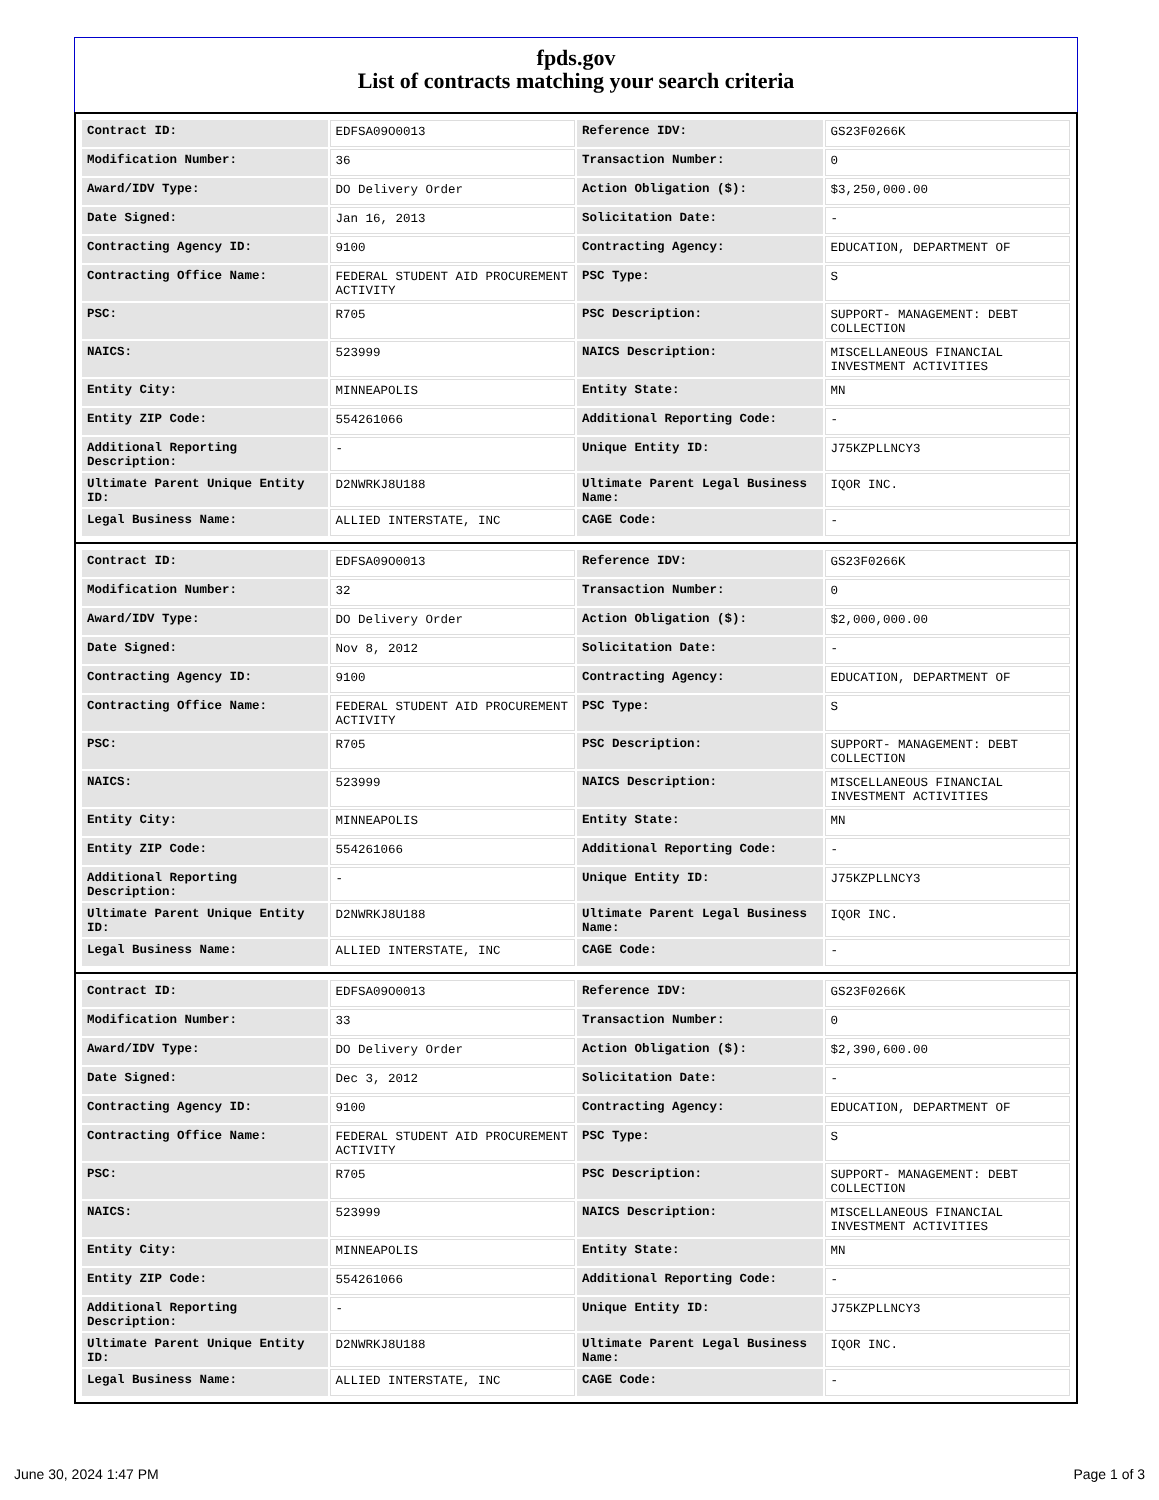fpds.gov
List of contracts matching your search criteria
| Contract ID: | EDFSA09O0013 | Reference IDV: | GS23F0266K |
| Modification Number: | 36 | Transaction Number: | 0 |
| Award/IDV Type: | DO Delivery Order | Action Obligation ($): | $3,250,000.00 |
| Date Signed: | Jan 16, 2013 | Solicitation Date: | - |
| Contracting Agency ID: | 9100 | Contracting Agency: | EDUCATION, DEPARTMENT OF |
| Contracting Office Name: | FEDERAL STUDENT AID PROCUREMENT ACTIVITY | PSC Type: | S |
| PSC: | R705 | PSC Description: | SUPPORT- MANAGEMENT: DEBT COLLECTION |
| NAICS: | 523999 | NAICS Description: | MISCELLANEOUS FINANCIAL INVESTMENT ACTIVITIES |
| Entity City: | MINNEAPOLIS | Entity State: | MN |
| Entity ZIP Code: | 554261066 | Additional Reporting Code: | - |
| Additional Reporting Description: | - | Unique Entity ID: | J75KZPLLNCY3 |
| Ultimate Parent Unique Entity ID: | D2NWRKJ8U188 | Ultimate Parent Legal Business Name: | IQOR INC. |
| Legal Business Name: | ALLIED INTERSTATE, INC | CAGE Code: | - |
| Contract ID: | EDFSA09O0013 | Reference IDV: | GS23F0266K |
| Modification Number: | 32 | Transaction Number: | 0 |
| Award/IDV Type: | DO Delivery Order | Action Obligation ($): | $2,000,000.00 |
| Date Signed: | Nov 8, 2012 | Solicitation Date: | - |
| Contracting Agency ID: | 9100 | Contracting Agency: | EDUCATION, DEPARTMENT OF |
| Contracting Office Name: | FEDERAL STUDENT AID PROCUREMENT ACTIVITY | PSC Type: | S |
| PSC: | R705 | PSC Description: | SUPPORT- MANAGEMENT: DEBT COLLECTION |
| NAICS: | 523999 | NAICS Description: | MISCELLANEOUS FINANCIAL INVESTMENT ACTIVITIES |
| Entity City: | MINNEAPOLIS | Entity State: | MN |
| Entity ZIP Code: | 554261066 | Additional Reporting Code: | - |
| Additional Reporting Description: | - | Unique Entity ID: | J75KZPLLNCY3 |
| Ultimate Parent Unique Entity ID: | D2NWRKJ8U188 | Ultimate Parent Legal Business Name: | IQOR INC. |
| Legal Business Name: | ALLIED INTERSTATE, INC | CAGE Code: | - |
| Contract ID: | EDFSA09O0013 | Reference IDV: | GS23F0266K |
| Modification Number: | 33 | Transaction Number: | 0 |
| Award/IDV Type: | DO Delivery Order | Action Obligation ($): | $2,390,600.00 |
| Date Signed: | Dec 3, 2012 | Solicitation Date: | - |
| Contracting Agency ID: | 9100 | Contracting Agency: | EDUCATION, DEPARTMENT OF |
| Contracting Office Name: | FEDERAL STUDENT AID PROCUREMENT ACTIVITY | PSC Type: | S |
| PSC: | R705 | PSC Description: | SUPPORT- MANAGEMENT: DEBT COLLECTION |
| NAICS: | 523999 | NAICS Description: | MISCELLANEOUS FINANCIAL INVESTMENT ACTIVITIES |
| Entity City: | MINNEAPOLIS | Entity State: | MN |
| Entity ZIP Code: | 554261066 | Additional Reporting Code: | - |
| Additional Reporting Description: | - | Unique Entity ID: | J75KZPLLNCY3 |
| Ultimate Parent Unique Entity ID: | D2NWRKJ8U188 | Ultimate Parent Legal Business Name: | IQOR INC. |
| Legal Business Name: | ALLIED INTERSTATE, INC | CAGE Code: | - |
June 30, 2024 1:47 PM Page 1 of 3